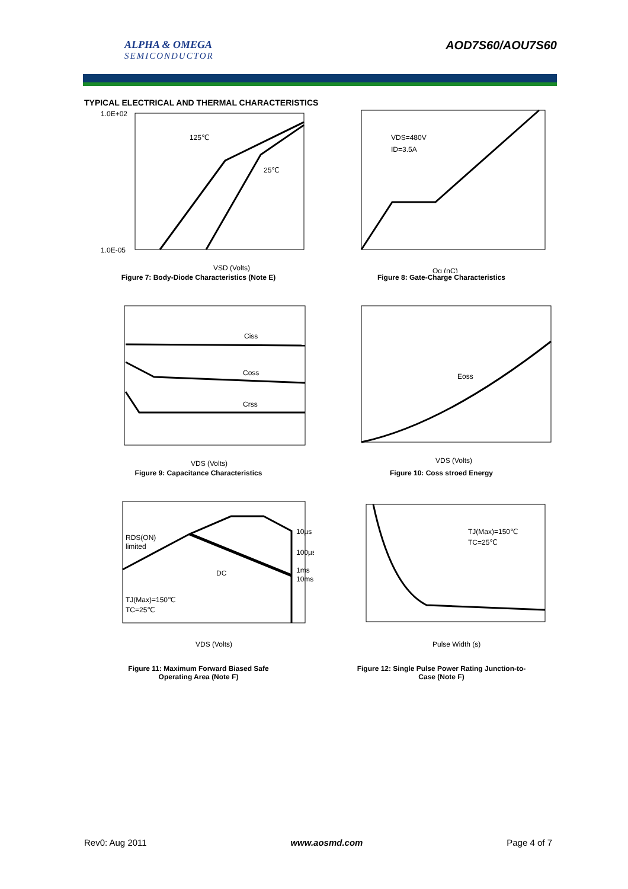ALPHA & OMEGA
SEMICONDUCTOR
AOD7S60/AOU7S60
TYPICAL ELECTRICAL AND THERMAL CHARACTERISTICS
125℃
25℃
1.0E+02
1.0E-05
VSD (Volts)
Figure 7: Body-Diode Characteristics (Note E)
VDS=480V
ID=3.5A
Qg (nC)
Figure 8: Gate-Charge Characteristics
Ciss
Coss
Crss
VDS (Volts)
Figure 9: Capacitance Characteristics
Eoss
VDS (Volts)
Figure 10: Coss stroed Energy
RDS(ON)
limited
10µs
100µs
1ms
10ms
DC
TJ(Max)=150℃
TC=25℃
VDS (Volts)
Figure 11: Maximum Forward Biased Safe
Operating Area (Note F)
TJ(Max)=150℃
TC=25℃
Pulse Width (s)
Figure 12: Single Pulse Power Rating Junction-to-
Case (Note F)
Rev0: Aug 2011 www.aosmd.com Page 4 of 7